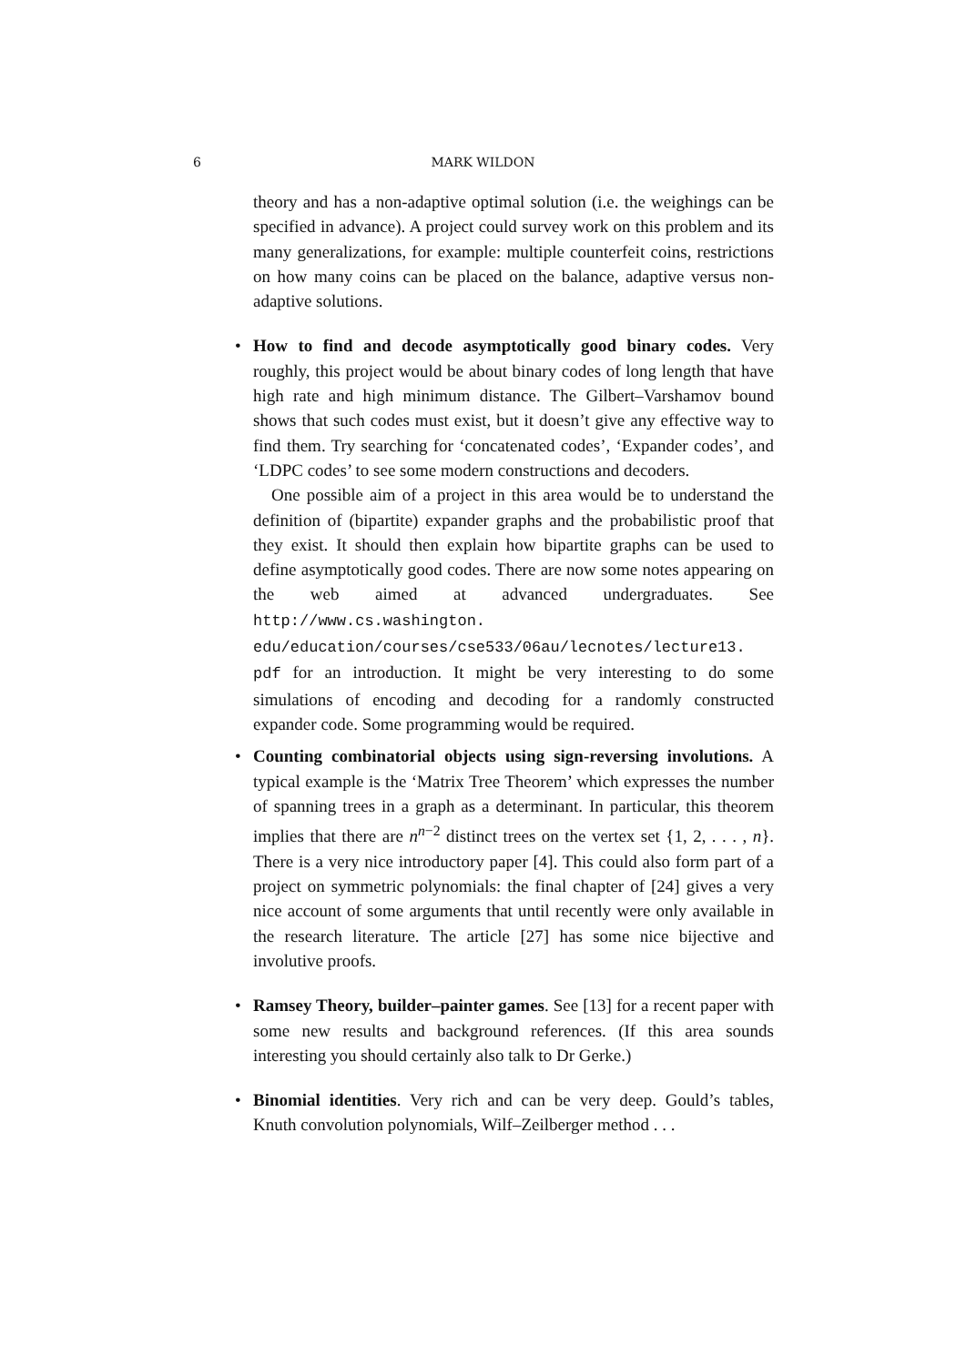6
MARK WILDON
theory and has a non-adaptive optimal solution (i.e. the weighings can be specified in advance). A project could survey work on this problem and its many generalizations, for example: multiple counterfeit coins, restrictions on how many coins can be placed on the balance, adaptive versus non-adaptive solutions.
•
How to find and decode asymptotically good binary codes. Very roughly, this project would be about binary codes of long length that have high rate and high minimum distance. The Gilbert–Varshamov bound shows that such codes must exist, but it doesn’t give any effective way to find them. Try searching for ‘concatenated codes’, ‘Expander codes’, and ‘LDPC codes’ to see some modern constructions and decoders.
One possible aim of a project in this area would be to understand the definition of (bipartite) expander graphs and the probabilistic proof that they exist. It should then explain how bipartite graphs can be used to define asymptotically good codes. There are now some notes appearing on the web aimed at advanced undergraduates. See http://www.cs.washington. edu/education/courses/cse533/06au/lecnotes/lecture13. pdf for an introduction. It might be very interesting to do some simulations of encoding and decoding for a randomly constructed expander code. Some programming would be required.
•
Counting combinatorial objects using sign-reversing involutions. A typical example is the ‘Matrix Tree Theorem’ which expresses the number of spanning trees in a graph as a determinant. In particular, this theorem implies that there are n<sup>n−2</sup> distinct trees on the vertex set {1, 2, . . . , n}. There is a very nice introductory paper [4]. This could also form part of a project on symmetric polynomials: the final chapter of [24] gives a very nice account of some arguments that until recently were only available in the research literature. The article [27] has some nice bijective and involutive proofs.
•
Ramsey Theory, builder–painter games. See [13] for a recent paper with some new results and background references. (If this area sounds interesting you should certainly also talk to Dr Gerke.)
•
Binomial identities. Very rich and can be very deep. Gould’s tables, Knuth convolution polynomials, Wilf–Zeilberger method . . .